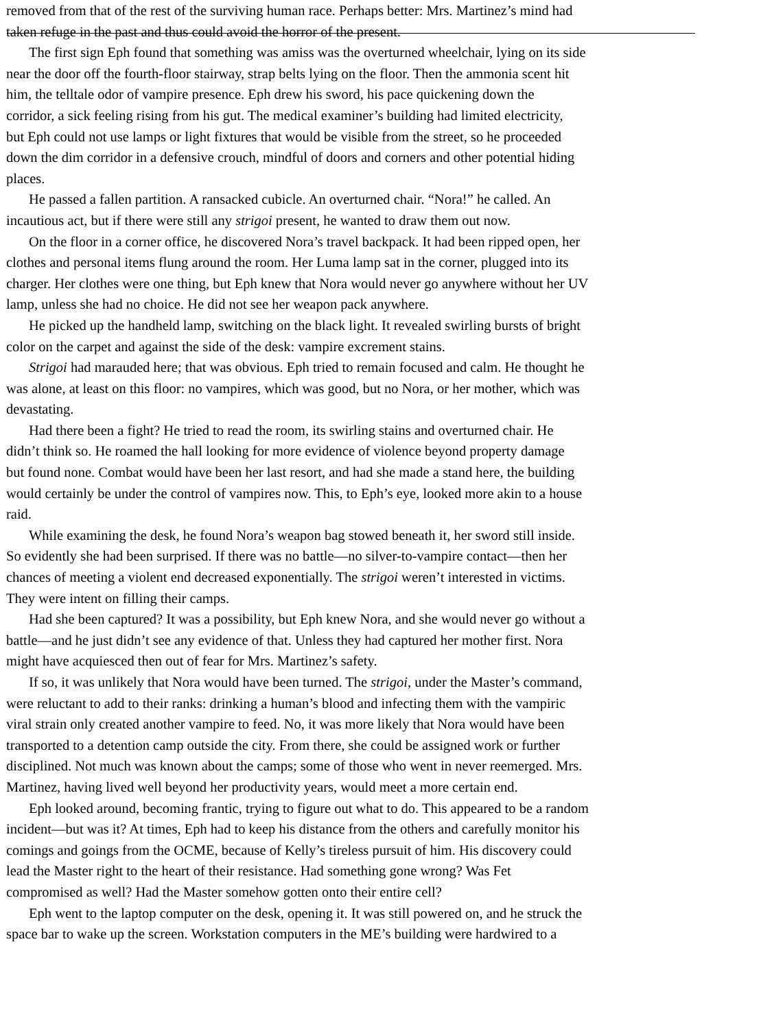removed from that of the rest of the surviving human race. Perhaps better: Mrs. Martinez’s mind had
taken refuge in the past and thus could avoid the horror of the present.
The first sign Eph found that something was amiss was the overturned wheelchair, lying on its side
near the door off the fourth-floor stairway, strap belts lying on the floor. Then the ammonia scent hit
him, the telltale odor of vampire presence. Eph drew his sword, his pace quickening down the
corridor, a sick feeling rising from his gut. The medical examiner’s building had limited electricity,
but Eph could not use lamps or light fixtures that would be visible from the street, so he proceeded
down the dim corridor in a defensive crouch, mindful of doors and corners and other potential hiding
places.
He passed a fallen partition. A ransacked cubicle. An overturned chair. “Nora!” he called. An
incautious act, but if there were still any strigoi present, he wanted to draw them out now.
On the floor in a corner office, he discovered Nora’s travel backpack. It had been ripped open, her
clothes and personal items flung around the room. Her Luma lamp sat in the corner, plugged into its
charger. Her clothes were one thing, but Eph knew that Nora would never go anywhere without her UV
lamp, unless she had no choice. He did not see her weapon pack anywhere.
He picked up the handheld lamp, switching on the black light. It revealed swirling bursts of bright
color on the carpet and against the side of the desk: vampire excrement stains.
Strigoi had marauded here; that was obvious. Eph tried to remain focused and calm. He thought he
was alone, at least on this floor: no vampires, which was good, but no Nora, or her mother, which was
devastating.
Had there been a fight? He tried to read the room, its swirling stains and overturned chair. He
didn’t think so. He roamed the hall looking for more evidence of violence beyond property damage
but found none. Combat would have been her last resort, and had she made a stand here, the building
would certainly be under the control of vampires now. This, to Eph’s eye, looked more akin to a house
raid.
While examining the desk, he found Nora’s weapon bag stowed beneath it, her sword still inside.
So evidently she had been surprised. If there was no battle—no silver-to-vampire contact—then her
chances of meeting a violent end decreased exponentially. The strigoi weren’t interested in victims.
They were intent on filling their camps.
Had she been captured? It was a possibility, but Eph knew Nora, and she would never go without a
battle—and he just didn’t see any evidence of that. Unless they had captured her mother first. Nora
might have acquiesced then out of fear for Mrs. Martinez’s safety.
If so, it was unlikely that Nora would have been turned. The strigoi, under the Master’s command,
were reluctant to add to their ranks: drinking a human’s blood and infecting them with the vampiric
viral strain only created another vampire to feed. No, it was more likely that Nora would have been
transported to a detention camp outside the city. From there, she could be assigned work or further
disciplined. Not much was known about the camps; some of those who went in never reemerged. Mrs.
Martinez, having lived well beyond her productivity years, would meet a more certain end.
Eph looked around, becoming frantic, trying to figure out what to do. This appeared to be a random
incident—but was it? At times, Eph had to keep his distance from the others and carefully monitor his
comings and goings from the OCME, because of Kelly’s tireless pursuit of him. His discovery could
lead the Master right to the heart of their resistance. Had something gone wrong? Was Fet
compromised as well? Had the Master somehow gotten onto their entire cell?
Eph went to the laptop computer on the desk, opening it. It was still powered on, and he struck the
space bar to wake up the screen. Workstation computers in the ME’s building were hardwired to a